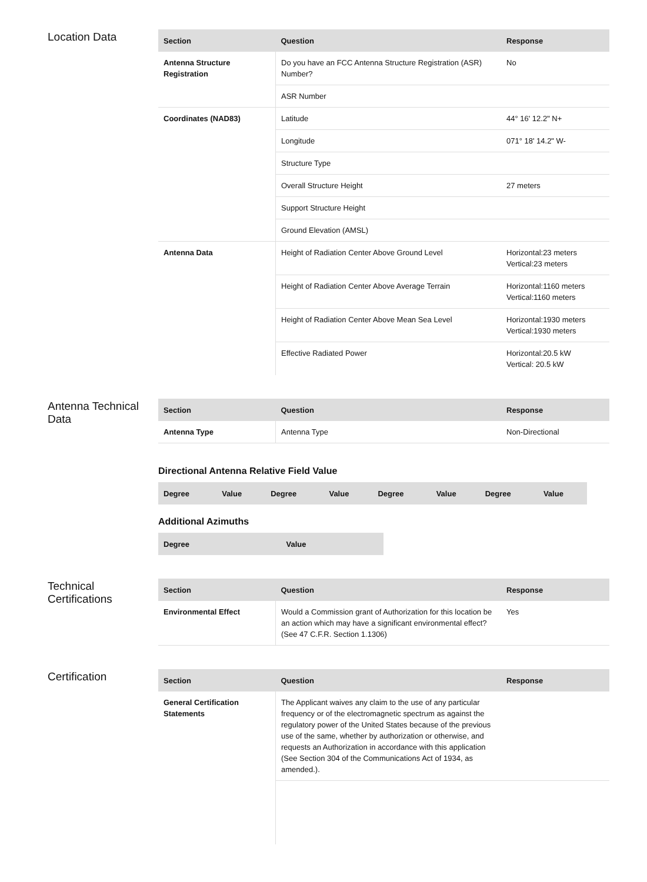Location Data
| Section | Question | Response |
| --- | --- | --- |
| Antenna Structure Registration | Do you have an FCC Antenna Structure Registration (ASR) Number? | No |
| | ASR Number | |
| Coordinates (NAD83) | Latitude | 44° 16' 12.2" N+ |
| | Longitude | 071° 18' 14.2" W- |
| | Structure Type | |
| | Overall Structure Height | 27 meters |
| | Support Structure Height | |
| | Ground Elevation (AMSL) | |
| Antenna Data | Height of Radiation Center Above Ground Level | Horizontal:23 meters Vertical:23 meters |
| | Height of Radiation Center Above Average Terrain | Horizontal:1160 meters Vertical:1160 meters |
| | Height of Radiation Center Above Mean Sea Level | Horizontal:1930 meters Vertical:1930 meters |
| | Effective Radiated Power | Horizontal:20.5 kW Vertical: 20.5 kW |
Antenna Technical Data
| Section | Question | Response |
| --- | --- | --- |
| Antenna Type | Antenna Type | Non-Directional |
Directional Antenna Relative Field Value
| Degree | Value | Degree | Value | Degree | Value | Degree | Value |
| --- | --- | --- | --- | --- | --- | --- | --- |
Additional Azimuths
| Degree | Value |
| --- | --- |
Technical Certifications
| Section | Question | Response |
| --- | --- | --- |
| Environmental Effect | Would a Commission grant of Authorization for this location be an action which may have a significant environmental effect? (See 47 C.F.R. Section 1.1306) | Yes |
Certification
| Section | Question | Response |
| --- | --- | --- |
| General Certification Statements | The Applicant waives any claim to the use of any particular frequency or of the electromagnetic spectrum as against the regulatory power of the United States because of the previous use of the same, whether by authorization or otherwise, and requests an Authorization in accordance with this application (See Section 304 of the Communications Act of 1934, as amended.). | |